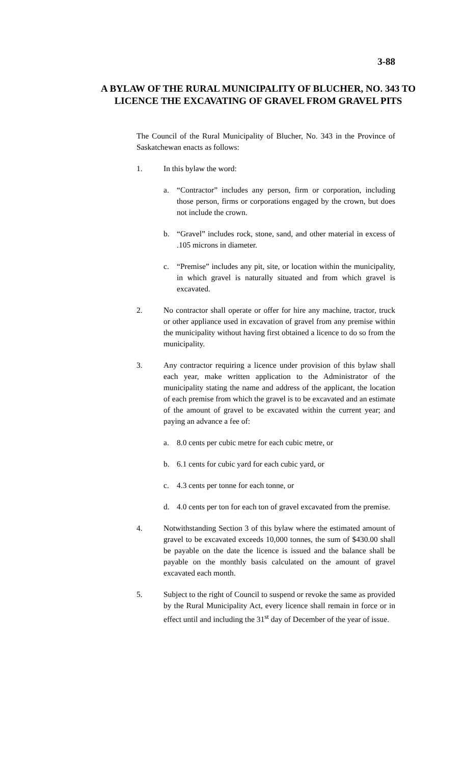3-88
A BYLAW OF THE RURAL MUNICIPALITY OF BLUCHER, NO. 343 TO LICENCE THE EXCAVATING OF GRAVEL FROM GRAVEL PITS
The Council of the Rural Municipality of Blucher, No. 343 in the Province of Saskatchewan enacts as follows:
1. In this bylaw the word:
a. “Contractor” includes any person, firm or corporation, including those person, firms or corporations engaged by the crown, but does not include the crown.
b. “Gravel” includes rock, stone, sand, and other material in excess of .105 microns in diameter.
c. “Premise” includes any pit, site, or location within the municipality, in which gravel is naturally situated and from which gravel is excavated.
2. No contractor shall operate or offer for hire any machine, tractor, truck or other appliance used in excavation of gravel from any premise within the municipality without having first obtained a licence to do so from the municipality.
3. Any contractor requiring a licence under provision of this bylaw shall each year, make written application to the Administrator of the municipality stating the name and address of the applicant, the location of each premise from which the gravel is to be excavated and an estimate of the amount of gravel to be excavated within the current year; and paying an advance a fee of:
a. 8.0 cents per cubic metre for each cubic metre, or
b. 6.1 cents for cubic yard for each cubic yard, or
c. 4.3 cents per tonne for each tonne, or
d. 4.0 cents per ton for each ton of gravel excavated from the premise.
4. Notwithstanding Section 3 of this bylaw where the estimated amount of gravel to be excavated exceeds 10,000 tonnes, the sum of $430.00 shall be payable on the date the licence is issued and the balance shall be payable on the monthly basis calculated on the amount of gravel excavated each month.
5. Subject to the right of Council to suspend or revoke the same as provided by the Rural Municipality Act, every licence shall remain in force or in effect until and including the 31<sup>st</sup> day of December of the year of issue.